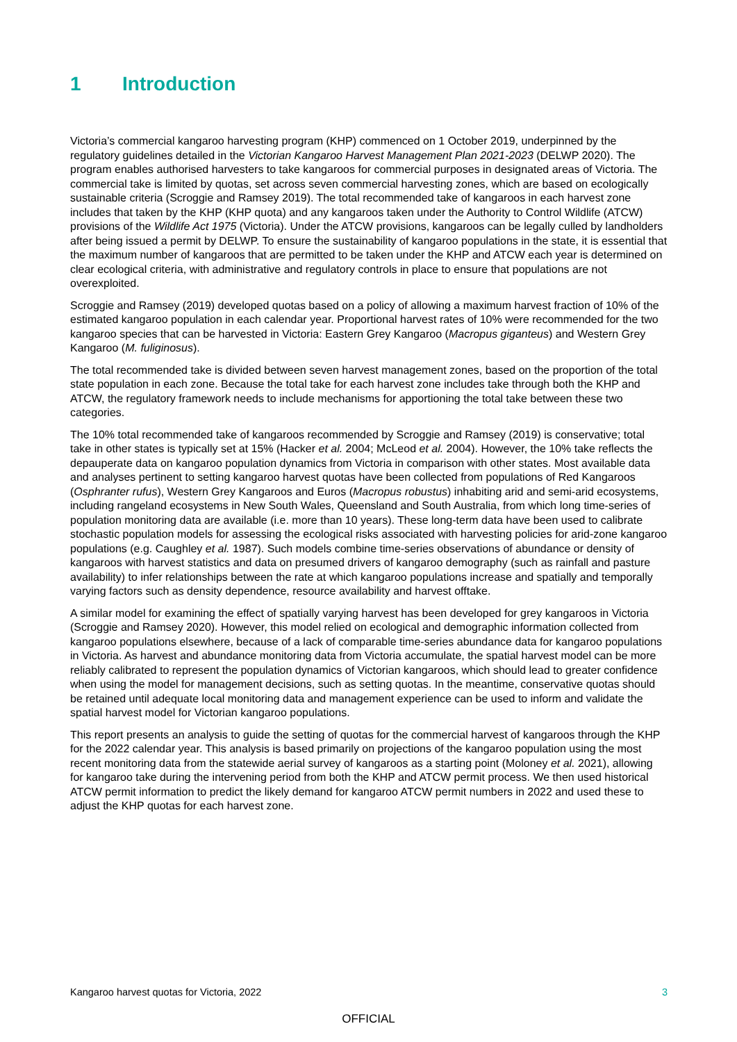1 Introduction
Victoria’s commercial kangaroo harvesting program (KHP) commenced on 1 October 2019, underpinned by the regulatory guidelines detailed in the Victorian Kangaroo Harvest Management Plan 2021-2023 (DELWP 2020). The program enables authorised harvesters to take kangaroos for commercial purposes in designated areas of Victoria. The commercial take is limited by quotas, set across seven commercial harvesting zones, which are based on ecologically sustainable criteria (Scroggie and Ramsey 2019). The total recommended take of kangaroos in each harvest zone includes that taken by the KHP (KHP quota) and any kangaroos taken under the Authority to Control Wildlife (ATCW) provisions of the Wildlife Act 1975 (Victoria). Under the ATCW provisions, kangaroos can be legally culled by landholders after being issued a permit by DELWP. To ensure the sustainability of kangaroo populations in the state, it is essential that the maximum number of kangaroos that are permitted to be taken under the KHP and ATCW each year is determined on clear ecological criteria, with administrative and regulatory controls in place to ensure that populations are not overexploited.
Scroggie and Ramsey (2019) developed quotas based on a policy of allowing a maximum harvest fraction of 10% of the estimated kangaroo population in each calendar year. Proportional harvest rates of 10% were recommended for the two kangaroo species that can be harvested in Victoria: Eastern Grey Kangaroo (Macropus giganteus) and Western Grey Kangaroo (M. fuliginosus).
The total recommended take is divided between seven harvest management zones, based on the proportion of the total state population in each zone. Because the total take for each harvest zone includes take through both the KHP and ATCW, the regulatory framework needs to include mechanisms for apportioning the total take between these two categories.
The 10% total recommended take of kangaroos recommended by Scroggie and Ramsey (2019) is conservative; total take in other states is typically set at 15% (Hacker et al. 2004; McLeod et al. 2004). However, the 10% take reflects the depauperate data on kangaroo population dynamics from Victoria in comparison with other states. Most available data and analyses pertinent to setting kangaroo harvest quotas have been collected from populations of Red Kangaroos (Osphranter rufus), Western Grey Kangaroos and Euros (Macropus robustus) inhabiting arid and semi-arid ecosystems, including rangeland ecosystems in New South Wales, Queensland and South Australia, from which long time-series of population monitoring data are available (i.e. more than 10 years). These long-term data have been used to calibrate stochastic population models for assessing the ecological risks associated with harvesting policies for arid-zone kangaroo populations (e.g. Caughley et al. 1987). Such models combine time-series observations of abundance or density of kangaroos with harvest statistics and data on presumed drivers of kangaroo demography (such as rainfall and pasture availability) to infer relationships between the rate at which kangaroo populations increase and spatially and temporally varying factors such as density dependence, resource availability and harvest offtake.
A similar model for examining the effect of spatially varying harvest has been developed for grey kangaroos in Victoria (Scroggie and Ramsey 2020). However, this model relied on ecological and demographic information collected from kangaroo populations elsewhere, because of a lack of comparable time-series abundance data for kangaroo populations in Victoria. As harvest and abundance monitoring data from Victoria accumulate, the spatial harvest model can be more reliably calibrated to represent the population dynamics of Victorian kangaroos, which should lead to greater confidence when using the model for management decisions, such as setting quotas. In the meantime, conservative quotas should be retained until adequate local monitoring data and management experience can be used to inform and validate the spatial harvest model for Victorian kangaroo populations.
This report presents an analysis to guide the setting of quotas for the commercial harvest of kangaroos through the KHP for the 2022 calendar year. This analysis is based primarily on projections of the kangaroo population using the most recent monitoring data from the statewide aerial survey of kangaroos as a starting point (Moloney et al. 2021), allowing for kangaroo take during the intervening period from both the KHP and ATCW permit process. We then used historical ATCW permit information to predict the likely demand for kangaroo ATCW permit numbers in 2022 and used these to adjust the KHP quotas for each harvest zone.
Kangaroo harvest quotas for Victoria, 2022 3
OFFICIAL